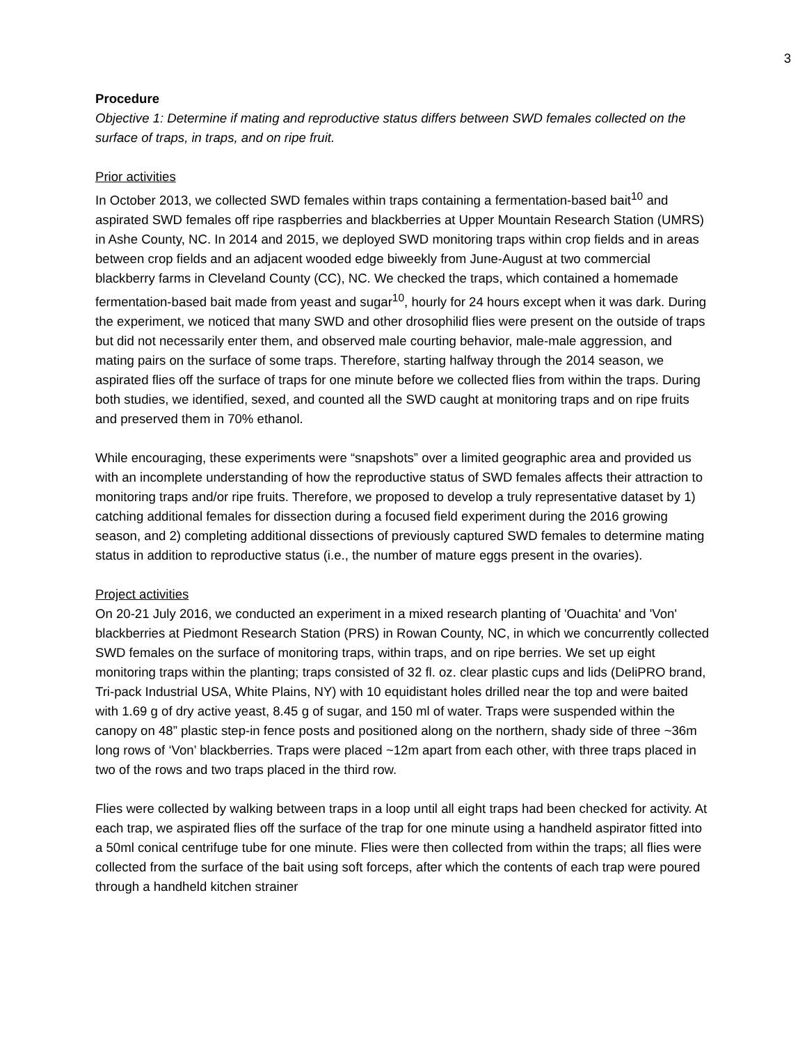3
Procedure
Objective 1: Determine if mating and reproductive status differs between SWD females collected on the surface of traps, in traps, and on ripe fruit.
Prior activities
In October 2013, we collected SWD females within traps containing a fermentation-based bait<sup>10</sup> and aspirated SWD females off ripe raspberries and blackberries at Upper Mountain Research Station (UMRS) in Ashe County, NC. In 2014 and 2015, we deployed SWD monitoring traps within crop fields and in areas between crop fields and an adjacent wooded edge biweekly from June-August at two commercial blackberry farms in Cleveland County (CC), NC. We checked the traps, which contained a homemade fermentation-based bait made from yeast and sugar<sup>10</sup>, hourly for 24 hours except when it was dark. During the experiment, we noticed that many SWD and other drosophilid flies were present on the outside of traps but did not necessarily enter them, and observed male courting behavior, male-male aggression, and mating pairs on the surface of some traps. Therefore, starting halfway through the 2014 season, we aspirated flies off the surface of traps for one minute before we collected flies from within the traps. During both studies, we identified, sexed, and counted all the SWD caught at monitoring traps and on ripe fruits and preserved them in 70% ethanol.
While encouraging, these experiments were “snapshots” over a limited geographic area and provided us with an incomplete understanding of how the reproductive status of SWD females affects their attraction to monitoring traps and/or ripe fruits. Therefore, we proposed to develop a truly representative dataset by 1) catching additional females for dissection during a focused field experiment during the 2016 growing season, and 2) completing additional dissections of previously captured SWD females to determine mating status in addition to reproductive status (i.e., the number of mature eggs present in the ovaries).
Project activities
On 20-21 July 2016, we conducted an experiment in a mixed research planting of 'Ouachita' and 'Von' blackberries at Piedmont Research Station (PRS) in Rowan County, NC, in which we concurrently collected SWD females on the surface of monitoring traps, within traps, and on ripe berries. We set up eight monitoring traps within the planting; traps consisted of 32 fl. oz. clear plastic cups and lids (DeliPRO brand, Tri-pack Industrial USA, White Plains, NY) with 10 equidistant holes drilled near the top and were baited with 1.69 g of dry active yeast, 8.45 g of sugar, and 150 ml of water. Traps were suspended within the canopy on 48” plastic step-in fence posts and positioned along on the northern, shady side of three ~36m long rows of ‘Von’ blackberries. Traps were placed ~12m apart from each other, with three traps placed in two of the rows and two traps placed in the third row.
Flies were collected by walking between traps in a loop until all eight traps had been checked for activity. At each trap, we aspirated flies off the surface of the trap for one minute using a handheld aspirator fitted into a 50ml conical centrifuge tube for one minute. Flies were then collected from within the traps; all flies were collected from the surface of the bait using soft forceps, after which the contents of each trap were poured through a handheld kitchen strainer